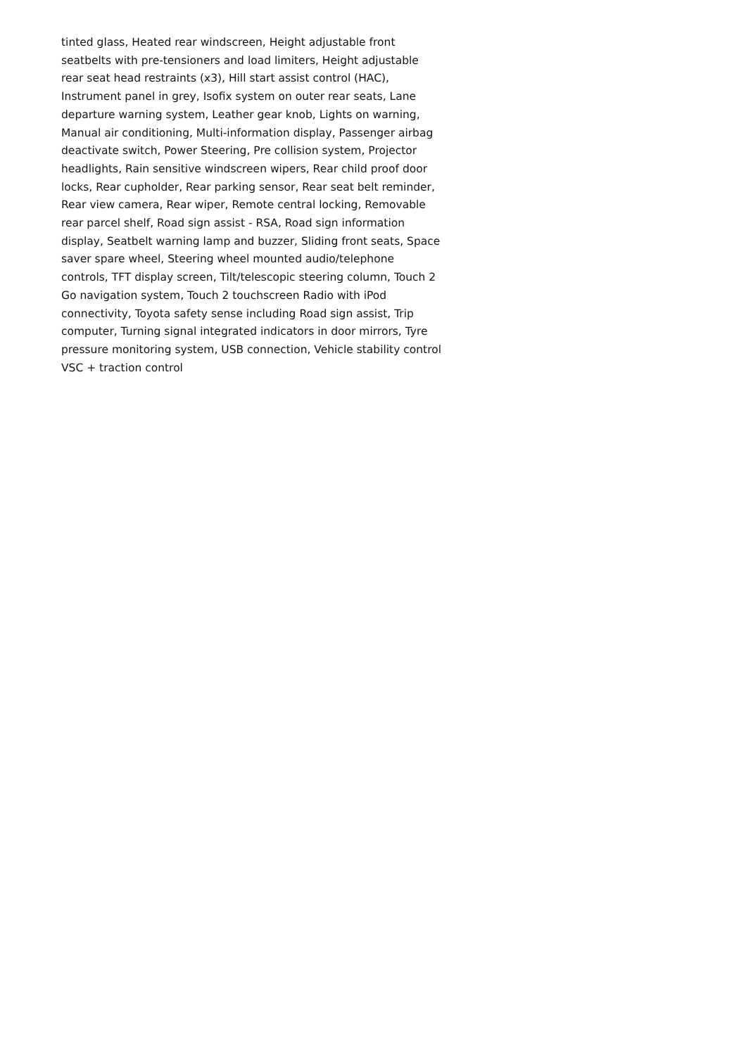tinted glass, Heated rear windscreen, Height adjustable front seatbelts with pre-tensioners and load limiters, Height adjustable rear seat head restraints (x3), Hill start assist control (HAC), Instrument panel in grey, Isofix system on outer rear seats, Lane departure warning system, Leather gear knob, Lights on warning, Manual air conditioning, Multi-information display, Passenger airbag deactivate switch, Power Steering, Pre collision system, Projector headlights, Rain sensitive windscreen wipers, Rear child proof door locks, Rear cupholder, Rear parking sensor, Rear seat belt reminder, Rear view camera, Rear wiper, Remote central locking, Removable rear parcel shelf, Road sign assist - RSA, Road sign information display, Seatbelt warning lamp and buzzer, Sliding front seats, Space saver spare wheel, Steering wheel mounted audio/telephone controls, TFT display screen, Tilt/telescopic steering column, Touch 2 Go navigation system, Touch 2 touchscreen Radio with iPod connectivity, Toyota safety sense including Road sign assist, Trip computer, Turning signal integrated indicators in door mirrors, Tyre pressure monitoring system, USB connection, Vehicle stability control VSC + traction control